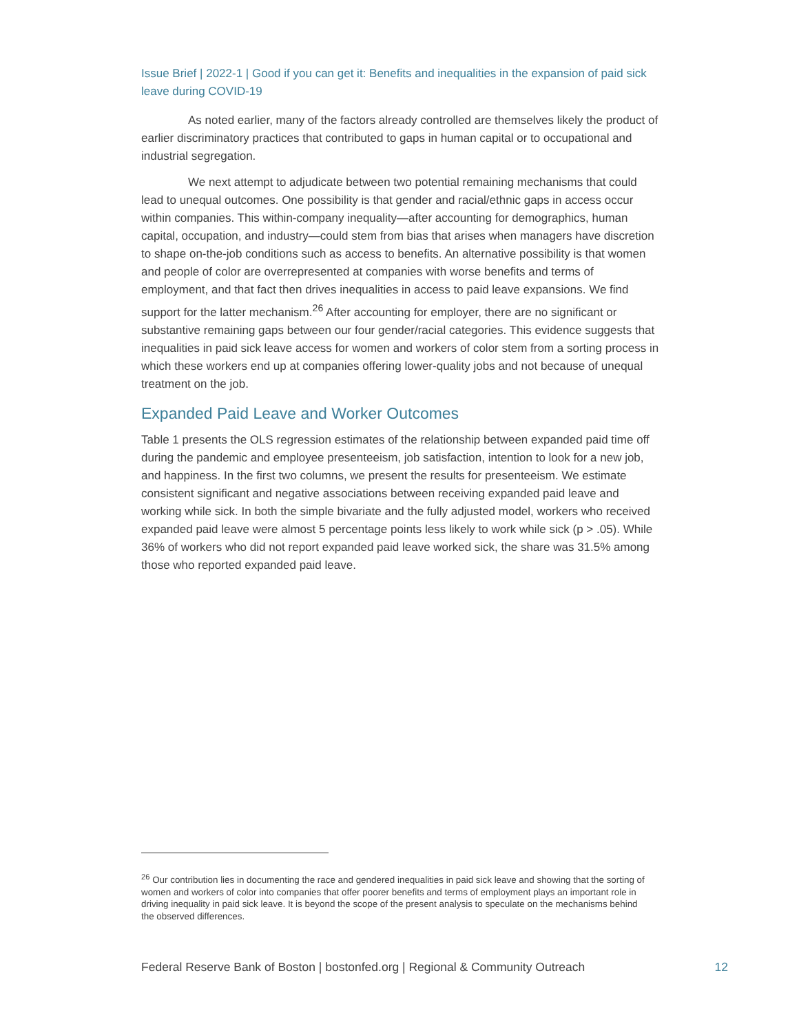Issue Brief | 2022-1 | Good if you can get it: Benefits and inequalities in the expansion of paid sick leave during COVID-19
As noted earlier, many of the factors already controlled are themselves likely the product of earlier discriminatory practices that contributed to gaps in human capital or to occupational and industrial segregation.
We next attempt to adjudicate between two potential remaining mechanisms that could lead to unequal outcomes. One possibility is that gender and racial/ethnic gaps in access occur within companies. This within-company inequality—after accounting for demographics, human capital, occupation, and industry—could stem from bias that arises when managers have discretion to shape on-the-job conditions such as access to benefits. An alternative possibility is that women and people of color are overrepresented at companies with worse benefits and terms of employment, and that fact then drives inequalities in access to paid leave expansions. We find support for the latter mechanism.<sup>26</sup> After accounting for employer, there are no significant or substantive remaining gaps between our four gender/racial categories. This evidence suggests that inequalities in paid sick leave access for women and workers of color stem from a sorting process in which these workers end up at companies offering lower-quality jobs and not because of unequal treatment on the job.
Expanded Paid Leave and Worker Outcomes
Table 1 presents the OLS regression estimates of the relationship between expanded paid time off during the pandemic and employee presenteeism, job satisfaction, intention to look for a new job, and happiness. In the first two columns, we present the results for presenteeism. We estimate consistent significant and negative associations between receiving expanded paid leave and working while sick. In both the simple bivariate and the fully adjusted model, workers who received expanded paid leave were almost 5 percentage points less likely to work while sick (p > .05). While 36% of workers who did not report expanded paid leave worked sick, the share was 31.5% among those who reported expanded paid leave.
<sup>26</sup> Our contribution lies in documenting the race and gendered inequalities in paid sick leave and showing that the sorting of women and workers of color into companies that offer poorer benefits and terms of employment plays an important role in driving inequality in paid sick leave. It is beyond the scope of the present analysis to speculate on the mechanisms behind the observed differences.
Federal Reserve Bank of Boston | bostonfed.org | Regional & Community Outreach 12